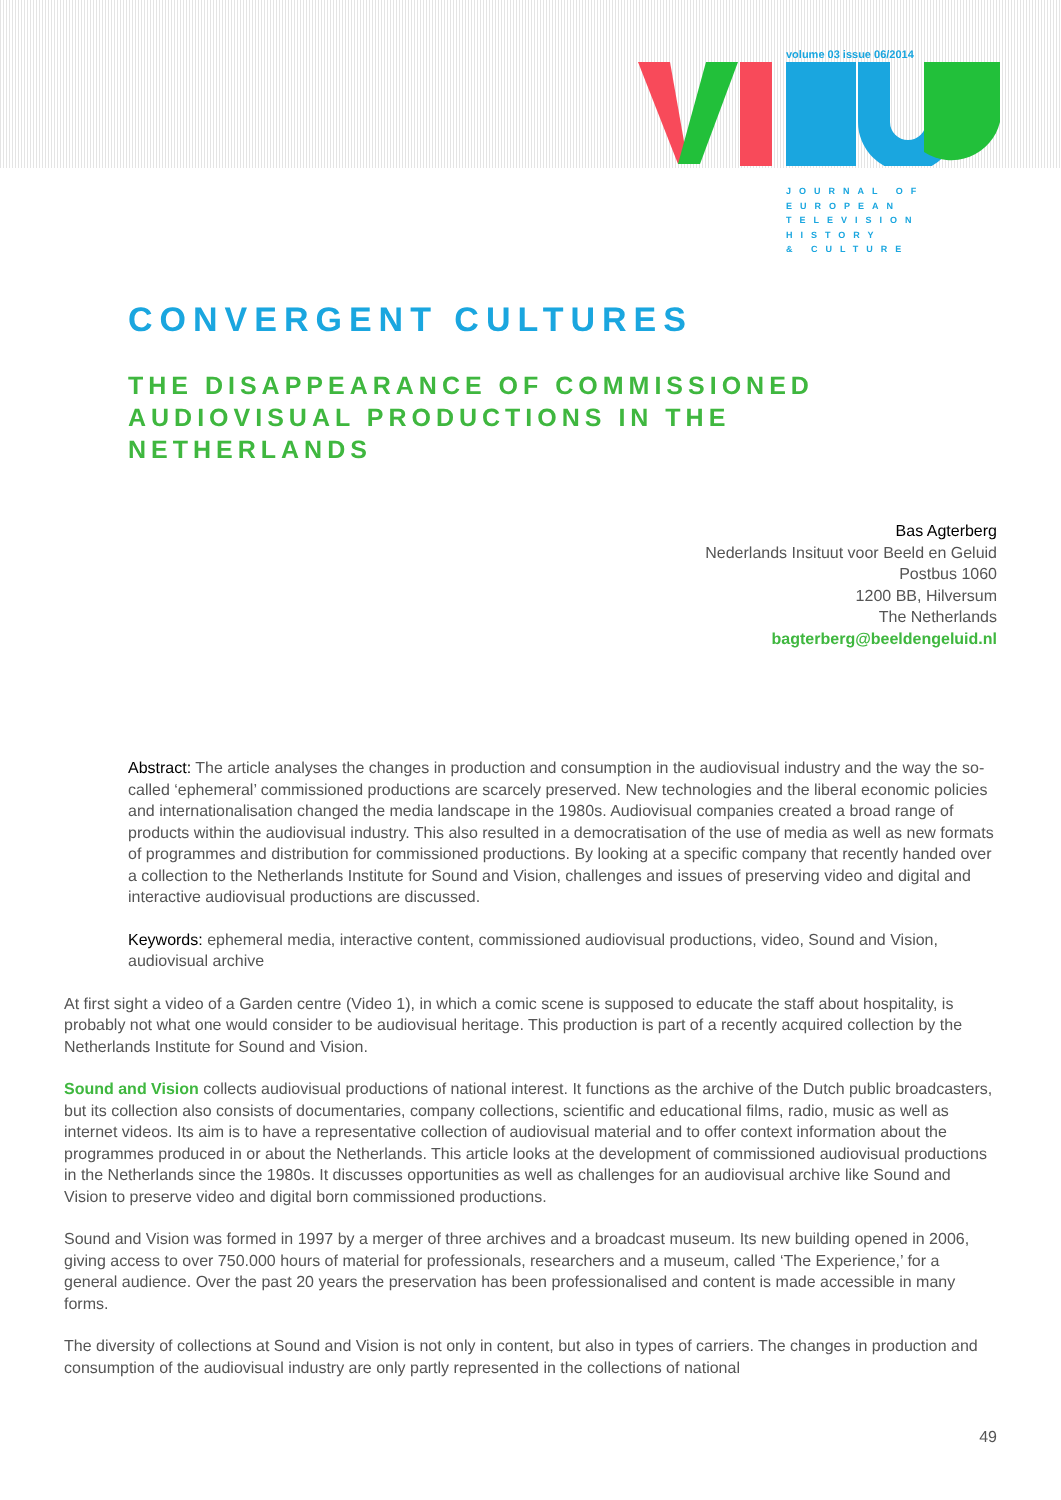volume 03 issue 06/2014
JOURNAL OF
EUROPEAN
TELEVISION
HISTORY
& CULTURE
CONVERGENT CULTURES
THE DISAPPEARANCE OF COMMISSIONED AUDIOVISUAL PRODUCTIONS IN THE NETHERLANDS
Bas Agterberg
Nederlands Insituut voor Beeld en Geluid
Postbus 1060
1200 BB, Hilversum
The Netherlands
bagterberg@beeldengeluid.nl
Abstract: The article analyses the changes in production and consumption in the audiovisual industry and the way the so-called ‘ephemeral’ commissioned productions are scarcely preserved. New technologies and the liberal economic policies and internationalisation changed the media landscape in the 1980s. Audiovisual companies created a broad range of products within the audiovisual industry. This also resulted in a democratisation of the use of media as well as new formats of programmes and distribution for commissioned productions. By looking at a specific company that recently handed over a collection to the Netherlands Institute for Sound and Vision, challenges and issues of preserving video and digital and interactive audiovisual productions are discussed.
Keywords: ephemeral media, interactive content, commissioned audiovisual productions, video, Sound and Vision, audiovisual archive
At first sight a video of a Garden centre (Video 1), in which a comic scene is supposed to educate the staff about hospitality, is probably not what one would consider to be audiovisual heritage. This production is part of a recently acquired collection by the Netherlands Institute for Sound and Vision.
Sound and Vision collects audiovisual productions of national interest. It functions as the archive of the Dutch public broadcasters, but its collection also consists of documentaries, company collections, scientific and educational films, radio, music as well as internet videos. Its aim is to have a representative collection of audiovisual material and to offer context information about the programmes produced in or about the Netherlands. This article looks at the development of commissioned audiovisual productions in the Netherlands since the 1980s. It discusses opportunities as well as challenges for an audiovisual archive like Sound and Vision to preserve video and digital born commissioned productions.
Sound and Vision was formed in 1997 by a merger of three archives and a broadcast museum. Its new building opened in 2006, giving access to over 750.000 hours of material for professionals, researchers and a museum, called ‘The Experience,’ for a general audience. Over the past 20 years the preservation has been professionalised and content is made accessible in many forms.
The diversity of collections at Sound and Vision is not only in content, but also in types of carriers. The changes in production and consumption of the audiovisual industry are only partly represented in the collections of national
49